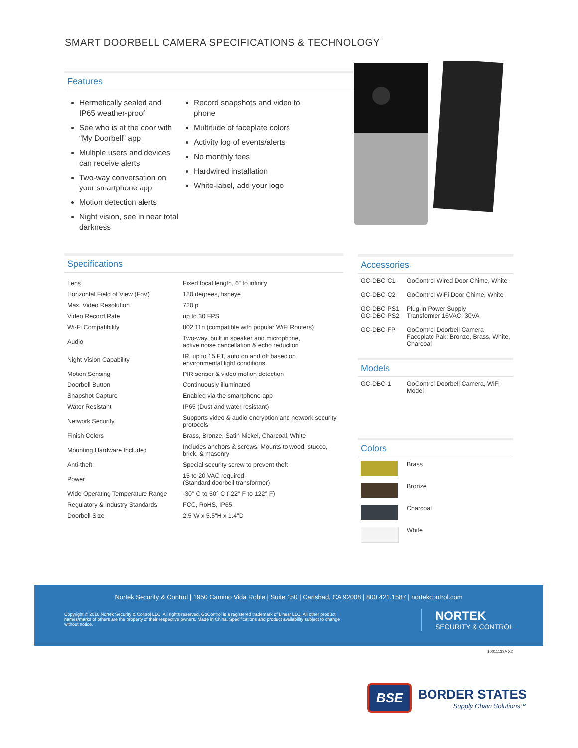SMART DOORBELL CAMERA SPECIFICATIONS & TECHNOLOGY
Features
Hermetically sealed and IP65 weather-proof
See who is at the door with “My Doorbell” app
Multiple users and devices can receive alerts
Two-way conversation on your smartphone app
Motion detection alerts
Night vision, see in near total darkness
Record snapshots and video to phone
Multitude of faceplate colors
Activity log of events/alerts
No monthly fees
Hardwired installation
White-label, add your logo
Specifications
| Lens | Fixed focal length, 6” to infinity |
| Horizontal Field of View (FoV) | 180 degrees, fisheye |
| Max. Video Resolution | 720 p |
| Video Record Rate | up to 30 FPS |
| Wi-Fi Compatibility | 802.11n (compatible with popular WiFi Routers) |
| Audio | Two-way, built in speaker and microphone, active noise cancellation & echo reduction |
| Night Vision Capability | IR, up to 15 FT, auto on and off based on environmental light conditions |
| Motion Sensing | PIR sensor & video motion detection |
| Doorbell Button | Continuously illuminated |
| Snapshot Capture | Enabled via the smartphone app |
| Water Resistant | IP65 (Dust and water resistant) |
| Network Security | Supports video & audio encryption and network security protocols |
| Finish Colors | Brass, Bronze, Satin Nickel, Charcoal, White |
| Mounting Hardware Included | Includes anchors & screws. Mounts to wood, stucco, brick, & masonry |
| Anti-theft | Special security screw to prevent theft |
| Power | 15 to 20 VAC required. (Standard doorbell transformer) |
| Wide Operating Temperature Range | -30° C to 50° C (-22° F to 122° F) |
| Regulatory & Industry Standards | FCC, RoHS, IP65 |
| Doorbell Size | 2.5"W x 5.5"H x 1.4"D |
Accessories
| GC-DBC-C1 | GoControl Wired Door Chime, White |
| GC-DBC-C2 | GoControl WiFi Door Chime, White |
| GC-DBC-PS1 GC-DBC-PS2 | Plug-in Power Supply Transformer 16VAC, 30VA |
| GC-DBC-FP | GoControl Doorbell Camera Faceplate Pak: Bronze, Brass, White, Charcoal |
Models
| GC-DBC-1 | GoControl Doorbell Camera, WiFi Model |
Colors
| | Brass |
| | Bronze |
| | Charcoal |
| | White |
Nortek Security & Control | 1950 Camino Vida Roble | Suite 150 | Carlsbad, CA 92008 | 800.421.1587 | nortekcontrol.com
Copyright © 2016 Nortek Security & Control LLC. All rights reserved. GoControl is a registered trademark of Linear LLC. All other product names/marks of others are the property of their respective owners. Made in China. Specifications and product availability subject to change without notice.
NORTEK
SECURITY & CONTROL
10011133A X2
BSE
BORDER STATES
Supply Chain Solutions™